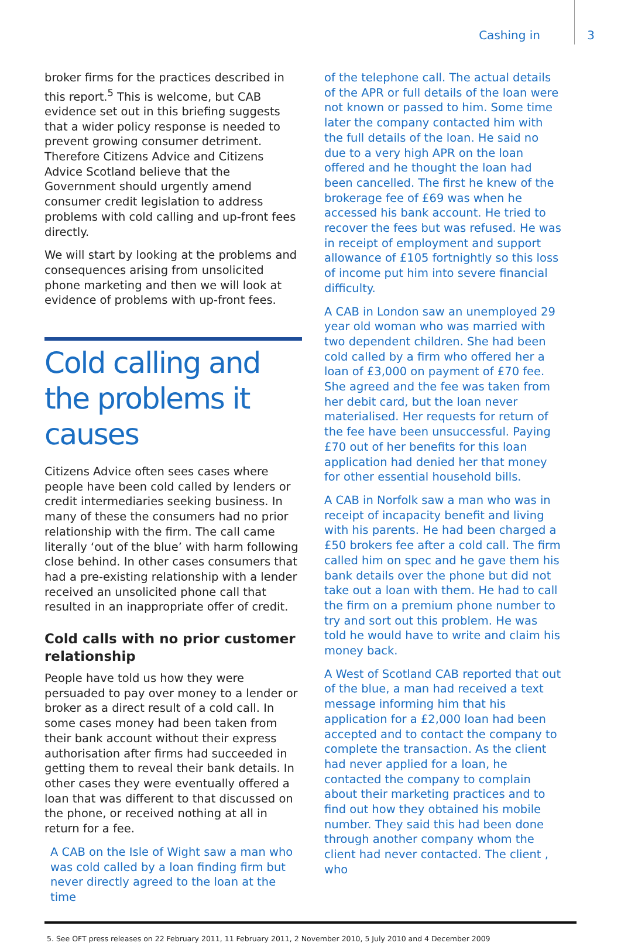Cashing in 3
broker firms for the practices described in this report.<sup>5</sup> This is welcome, but CAB evidence set out in this briefing suggests that a wider policy response is needed to prevent growing consumer detriment. Therefore Citizens Advice and Citizens Advice Scotland believe that the Government should urgently amend consumer credit legislation to address problems with cold calling and up-front fees directly.
We will start by looking at the problems and consequences arising from unsolicited phone marketing and then we will look at evidence of problems with up-front fees.
Cold calling and the problems it causes
Citizens Advice often sees cases where people have been cold called by lenders or credit intermediaries seeking business. In many of these the consumers had no prior relationship with the firm. The call came literally ‘out of the blue’ with harm following close behind. In other cases consumers that had a pre-existing relationship with a lender received an unsolicited phone call that resulted in an inappropriate offer of credit.
Cold calls with no prior customer relationship
People have told us how they were persuaded to pay over money to a lender or broker as a direct result of a cold call. In some cases money had been taken from their bank account without their express authorisation after firms had succeeded in getting them to reveal their bank details. In other cases they were eventually offered a loan that was different to that discussed on the phone, or received nothing at all in return for a fee.
A CAB on the Isle of Wight saw a man who was cold called by a loan finding firm but never directly agreed to the loan at the time
of the telephone call. The actual details of the APR or full details of the loan were not known or passed to him. Some time later the company contacted him with the full details of the loan. He said no due to a very high APR on the loan offered and he thought the loan had been cancelled. The first he knew of the brokerage fee of £69 was when he accessed his bank account. He tried to recover the fees but was refused. He was in receipt of employment and support allowance of £105 fortnightly so this loss of income put him into severe financial difficulty.
A CAB in London saw an unemployed 29 year old woman who was married with two dependent children. She had been cold called by a firm who offered her a loan of £3,000 on payment of £70 fee. She agreed and the fee was taken from her debit card, but the loan never materialised. Her requests for return of the fee have been unsuccessful. Paying £70 out of her benefits for this loan application had denied her that money for other essential household bills.
A CAB in Norfolk saw a man who was in receipt of incapacity benefit and living with his parents. He had been charged a £50 brokers fee after a cold call. The firm called him on spec and he gave them his bank details over the phone but did not take out a loan with them. He had to call the firm on a premium phone number to try and sort out this problem. He was told he would have to write and claim his money back.
A West of Scotland CAB reported that out of the blue, a man had received a text message informing him that his application for a £2,000 loan had been accepted and to contact the company to complete the transaction. As the client had never applied for a loan, he contacted the company to complain about their marketing practices and to find out how they obtained his mobile number. They said this had been done through another company whom the client had never contacted. The client , who
5. See OFT press releases on 22 February 2011, 11 February 2011, 2 November 2010, 5 July 2010 and 4 December 2009